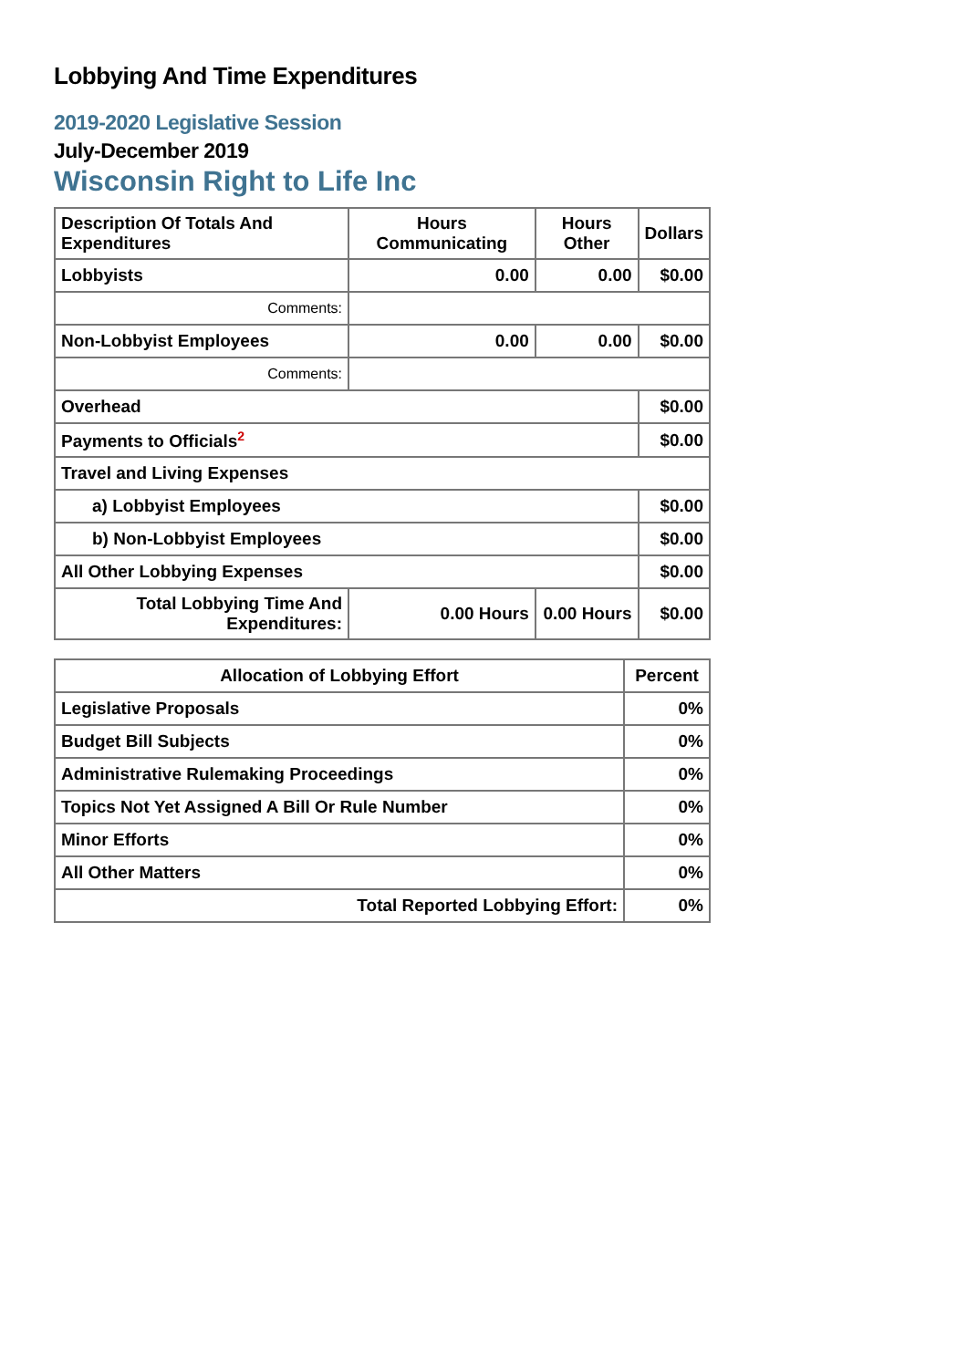Lobbying And Time Expenditures
2019-2020 Legislative Session
July-December 2019
Wisconsin Right to Life Inc
| Description Of Totals And Expenditures | Hours Communicating | Hours Other | Dollars |
| --- | --- | --- | --- |
| Lobbyists | 0.00 | 0.00 | $0.00 |
| Comments: | | | |
| Non-Lobbyist Employees | 0.00 | 0.00 | $0.00 |
| Comments: | | | |
| Overhead | | | $0.00 |
| Payments to Officials<sup>2</sup> | | | $0.00 |
| Travel and Living Expenses | | | |
| a) Lobbyist Employees | | | $0.00 |
| b) Non-Lobbyist Employees | | | $0.00 |
| All Other Lobbying Expenses | | | $0.00 |
| Total Lobbying Time And Expenditures: | 0.00 Hours | 0.00 Hours | $0.00 |
| Allocation of Lobbying Effort | Percent |
| --- | --- |
| Legislative Proposals | 0% |
| Budget Bill Subjects | 0% |
| Administrative Rulemaking Proceedings | 0% |
| Topics Not Yet Assigned A Bill Or Rule Number | 0% |
| Minor Efforts | 0% |
| All Other Matters | 0% |
| Total Reported Lobbying Effort: | 0% |